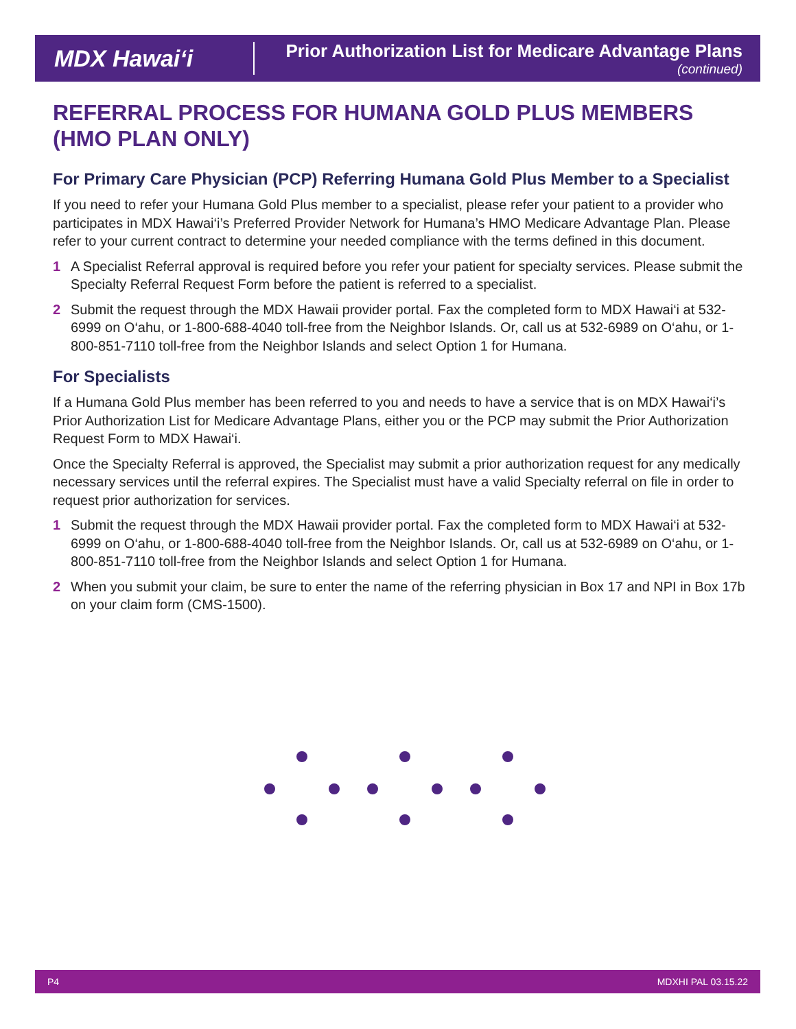MDX Hawai‘i
Prior Authorization List for Medicare Advantage Plans
(continued)
REFERRAL PROCESS FOR HUMANA GOLD PLUS MEMBERS
(HMO PLAN ONLY)
For Primary Care Physician (PCP) Referring Humana Gold Plus Member to a Specialist
If you need to refer your Humana Gold Plus member to a specialist, please refer your patient to a provider who participates in MDX Hawai‘i’s Preferred Provider Network for Humana’s HMO Medicare Advantage Plan. Please refer to your current contract to determine your needed compliance with the terms defined in this document.
1 A Specialist Referral approval is required before you refer your patient for specialty services. Please submit the Specialty Referral Request Form before the patient is referred to a specialist.
2 Submit the request through the MDX Hawaii provider portal. Fax the completed form to MDX Hawai‘i at 532-6999 on O‘ahu, or 1-800-688-4040 toll-free from the Neighbor Islands. Or, call us at 532-6989 on O‘ahu, or 1-800-851-7110 toll-free from the Neighbor Islands and select Option 1 for Humana.
For Specialists
If a Humana Gold Plus member has been referred to you and needs to have a service that is on MDX Hawai‘i’s Prior Authorization List for Medicare Advantage Plans, either you or the PCP may submit the Prior Authorization Request Form to MDX Hawai‘i.
Once the Specialty Referral is approved, the Specialist may submit a prior authorization request for any medically necessary services until the referral expires. The Specialist must have a valid Specialty referral on file in order to request prior authorization for services.
1 Submit the request through the MDX Hawaii provider portal. Fax the completed form to MDX Hawai‘i at 532-6999 on O‘ahu, or 1-800-688-4040 toll-free from the Neighbor Islands. Or, call us at 532-6989 on O‘ahu, or 1-800-851-7110 toll-free from the Neighbor Islands and select Option 1 for Humana.
2 When you submit your claim, be sure to enter the name of the referring physician in Box 17 and NPI in Box 17b on your claim form (CMS-1500).
P4 MDXHI PAL 03.15.22